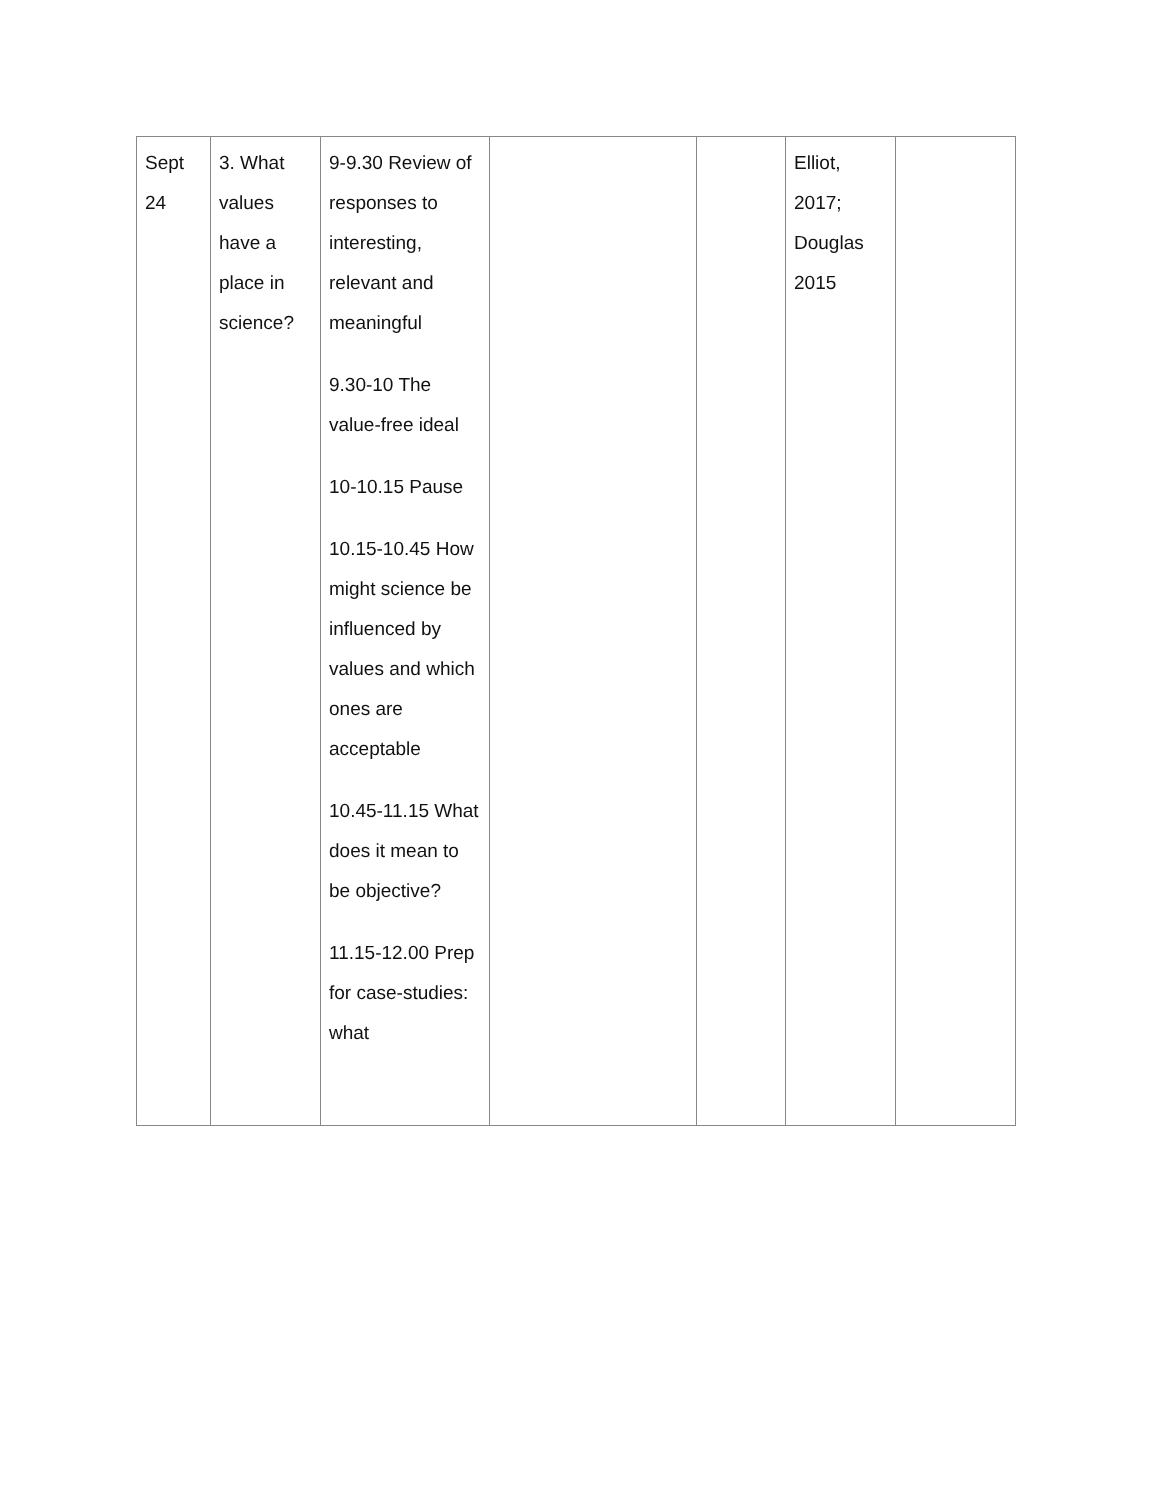| Sept 24 | 3. What values have a place in science? | 9-9.30 Review of responses to interesting, relevant and meaningful 9.30-10 The value-free ideal 10-10.15 Pause 10.15-10.45 How might science be influenced by values and which ones are acceptable 10.45-11.15 What does it mean to be objective? 11.15-12.00 Prep for case-studies: what | | | Elliot, 2017; Douglas 2015 | |